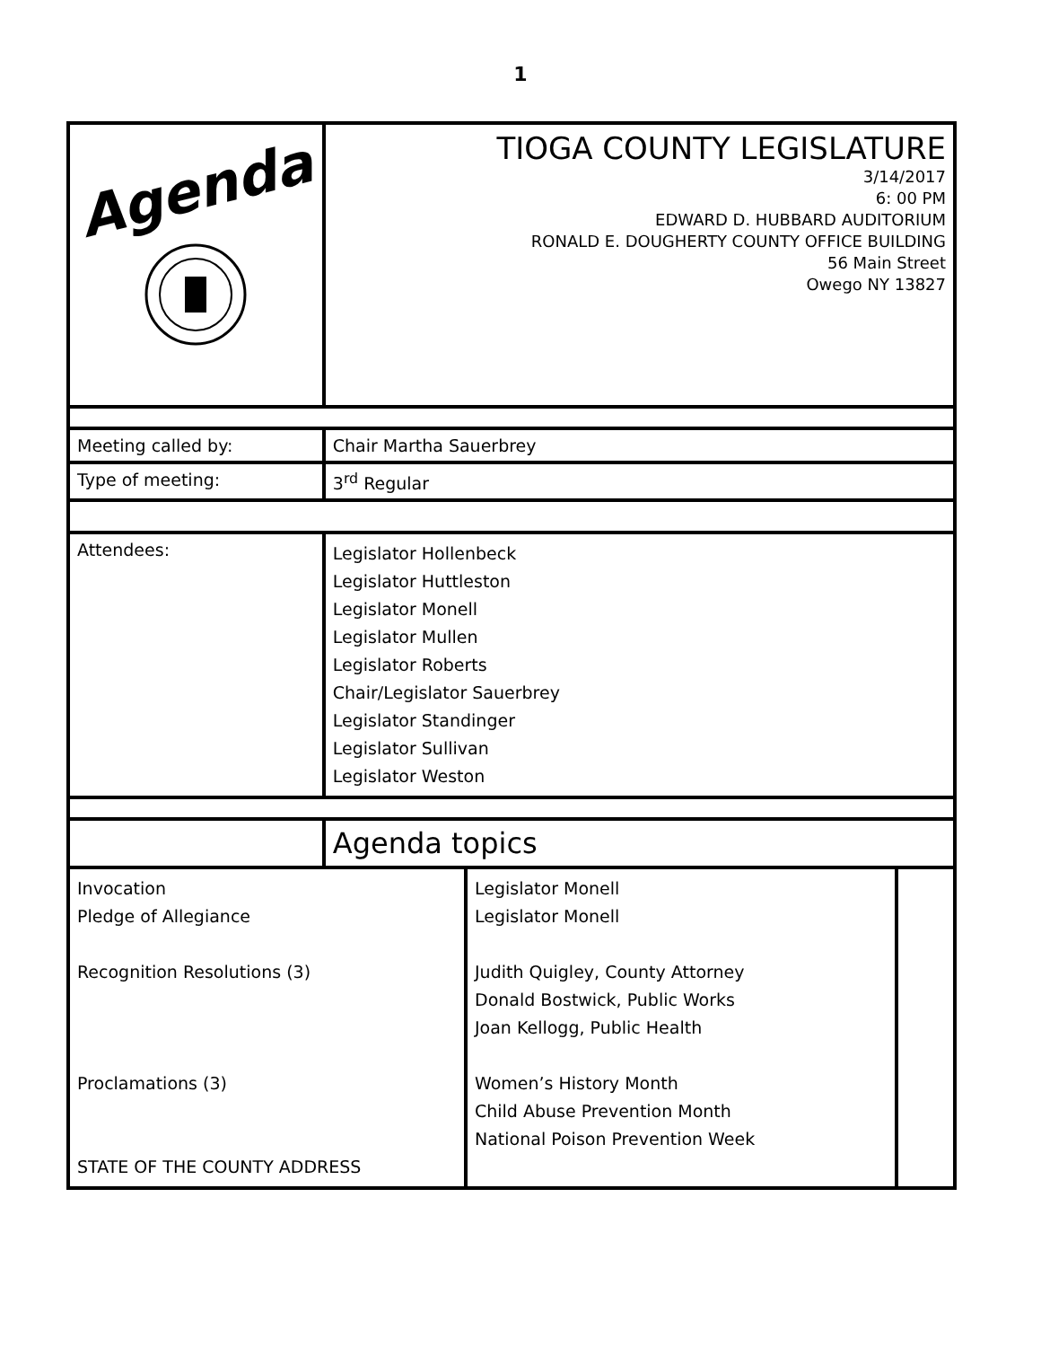1
| Agenda | TIOGA COUNTY LEGISLATURE 3/14/2017 6: 00 PM EDWARD D. HUBBARD AUDITORIUM RONALD E. DOUGHERTY COUNTY OFFICE BUILDING 56 Main Street Owego NY 13827 | | |
| Meeting called by: | Chair Martha Sauerbrey | | |
| Type of meeting: | 3<sup>rd</sup> Regular | | |
| Attendees: | Legislator Hollenbeck Legislator Huttleston Legislator Monell Legislator Mullen Legislator Roberts Chair/Legislator Sauerbrey Legislator Standinger Legislator Sullivan Legislator Weston | | |
| | Agenda topics | | |
| Invocation Pledge of Allegiance Recognition Resolutions (3) Proclamations (3) STATE OF THE COUNTY ADDRESS | | Legislator Monell Legislator Monell Judith Quigley, County Attorney Donald Bostwick, Public Works Joan Kellogg, Public Health Women’s History Month Child Abuse Prevention Month National Poison Prevention Week | |